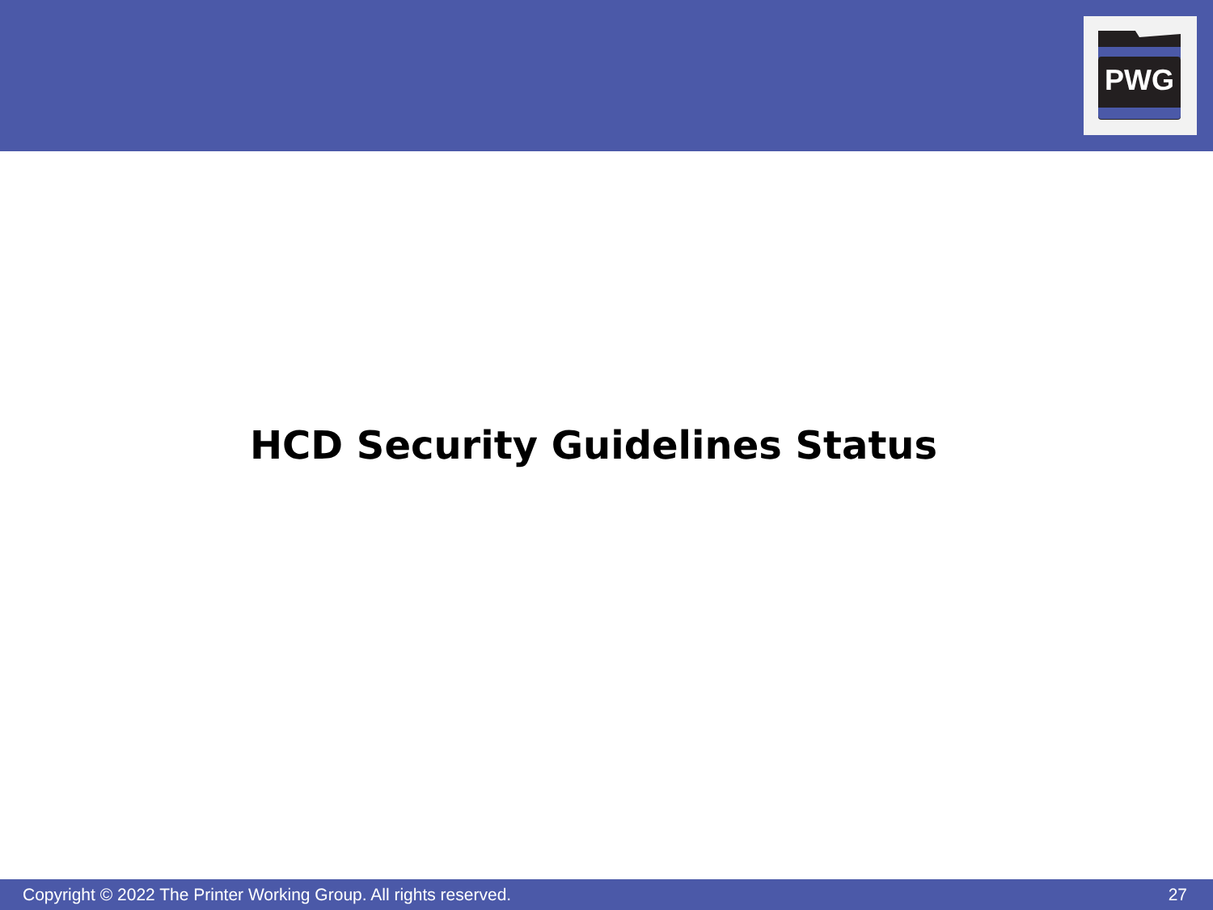PWG
HCD Security Guidelines Status
Copyright © 2022 The Printer Working Group. All rights reserved. 27